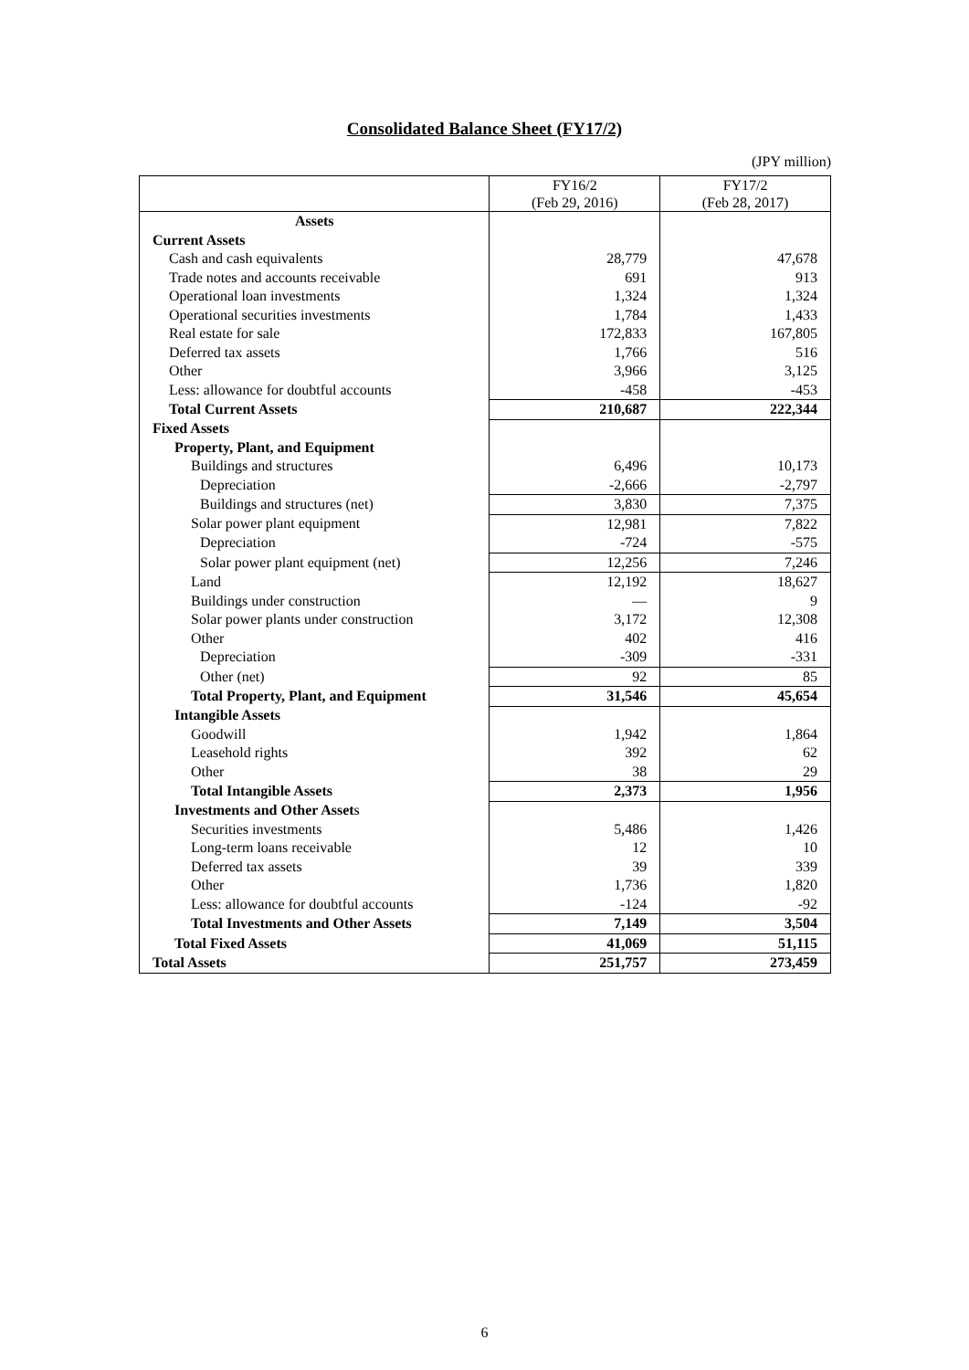Consolidated Balance Sheet (FY17/2)
(JPY million)
| | FY16/2 (Feb 29, 2016) | FY17/2 (Feb 28, 2017) |
| --- | --- | --- |
| Assets | | |
| Current Assets | | |
| Cash and cash equivalents | 28,779 | 47,678 |
| Trade notes and accounts receivable | 691 | 913 |
| Operational loan investments | 1,324 | 1,324 |
| Operational securities investments | 1,784 | 1,433 |
| Real estate for sale | 172,833 | 167,805 |
| Deferred tax assets | 1,766 | 516 |
| Other | 3,966 | 3,125 |
| Less: allowance for doubtful accounts | -458 | -453 |
| Total Current Assets | 210,687 | 222,344 |
| Fixed Assets | | |
| Property, Plant, and Equipment | | |
| Buildings and structures | 6,496 | 10,173 |
| Depreciation | -2,666 | -2,797 |
| Buildings and structures (net) | 3,830 | 7,375 |
| Solar power plant equipment | 12,981 | 7,822 |
| Depreciation | -724 | -575 |
| Solar power plant equipment (net) | 12,256 | 7,246 |
| Land | 12,192 | 18,627 |
| Buildings under construction | — | 9 |
| Solar power plants under construction | 3,172 | 12,308 |
| Other | 402 | 416 |
| Depreciation | -309 | -331 |
| Other (net) | 92 | 85 |
| Total Property, Plant, and Equipment | 31,546 | 45,654 |
| Intangible Assets | | |
| Goodwill | 1,942 | 1,864 |
| Leasehold rights | 392 | 62 |
| Other | 38 | 29 |
| Total Intangible Assets | 2,373 | 1,956 |
| Investments and Other Asset s | | |
| Securities investments | 5,486 | 1,426 |
| Long-term loans receivable | 12 | 10 |
| Deferred tax assets | 39 | 339 |
| Other | 1,736 | 1,820 |
| Less: allowance for doubtful accounts | -124 | -92 |
| Total Investments and Other Assets | 7,149 | 3,504 |
| Total Fixed Assets | 41,069 | 51,115 |
| Total Assets | 251,757 | 273,459 |
6